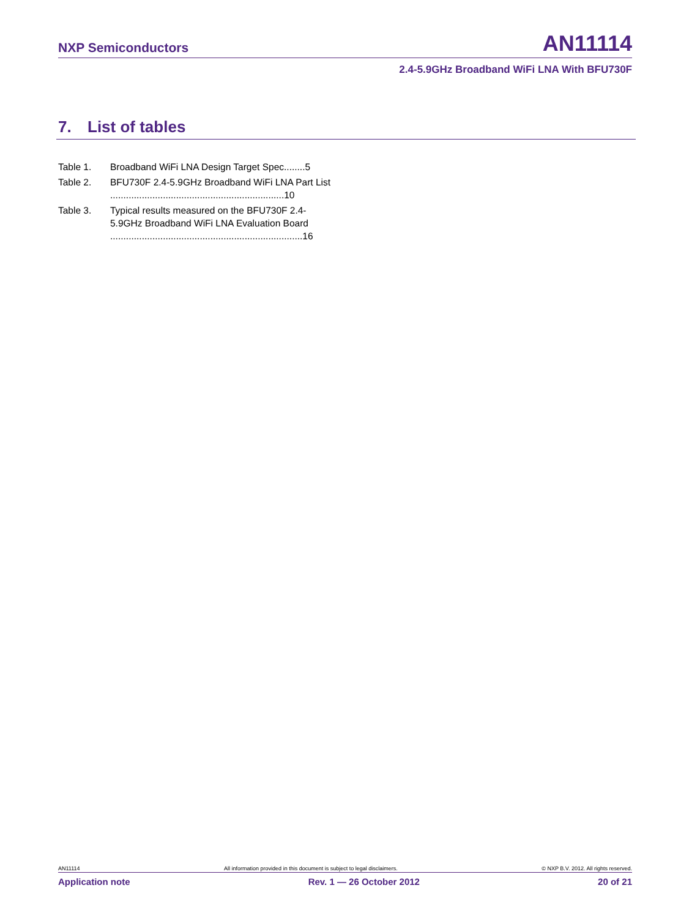NXP Semiconductors
AN11114
2.4-5.9GHz Broadband WiFi LNA With BFU730F
7. List of tables
Table 1. Broadband WiFi LNA Design Target Spec........5
Table 2. BFU730F 2.4-5.9GHz Broadband WiFi LNA Part List ..................................................................10
Table 3. Typical results measured on the BFU730F 2.4-5.9GHz Broadband WiFi LNA Evaluation Board .........................................................................16
AN11114 All information provided in this document is subject to legal disclaimers. © NXP B.V. 2012. All rights reserved.
Application note Rev. 1 — 26 October 2012 20 of 21